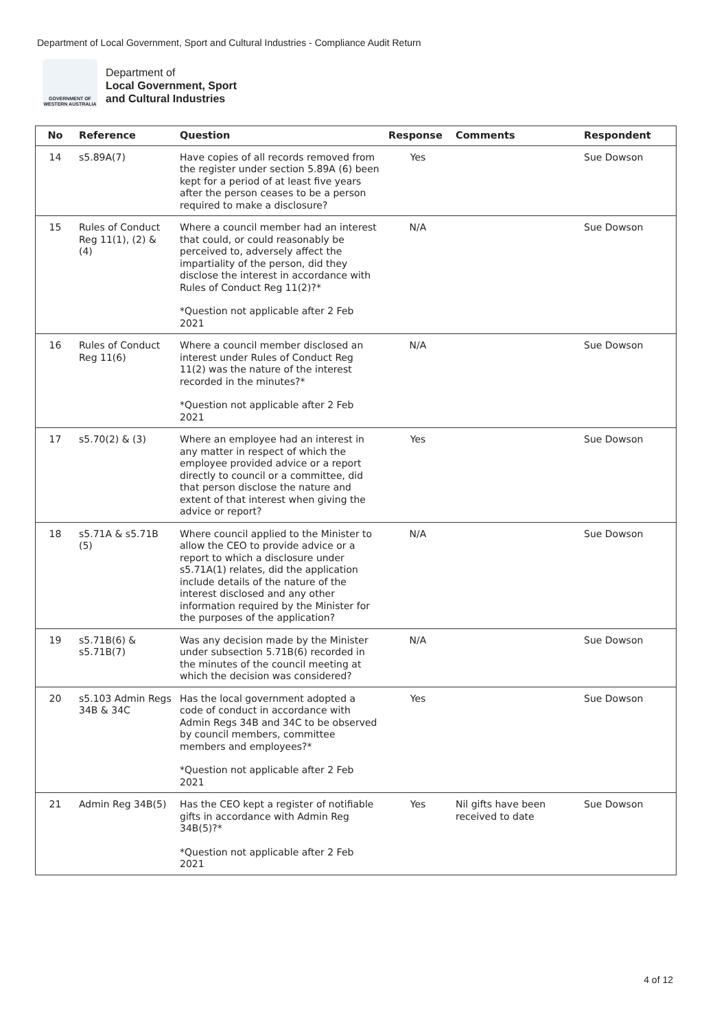Department of Local Government, Sport and Cultural Industries - Compliance Audit Return
GOVERNMENT OF
WESTERN AUSTRALIA
Department of
Local Government, Sport
and Cultural Industries
| No | Reference | Question | Response | Comments | Respondent |
| --- | --- | --- | --- | --- | --- |
| 14 | s5.89A(7) | Have copies of all records removed from the register under section 5.89A (6) been kept for a period of at least five years after the person ceases to be a person required to make a disclosure? | Yes | | Sue Dowson |
| 15 | Rules of Conduct Reg 11(1), (2) & (4) | Where a council member had an interest that could, or could reasonably be perceived to, adversely affect the impartiality of the person, did they disclose the interest in accordance with Rules of Conduct Reg 11(2)?* *Question not applicable after 2 Feb 2021 | N/A | | Sue Dowson |
| 16 | Rules of Conduct Reg 11(6) | Where a council member disclosed an interest under Rules of Conduct Reg 11(2) was the nature of the interest recorded in the minutes?* *Question not applicable after 2 Feb 2021 | N/A | | Sue Dowson |
| 17 | s5.70(2) & (3) | Where an employee had an interest in any matter in respect of which the employee provided advice or a report directly to council or a committee, did that person disclose the nature and extent of that interest when giving the advice or report? | Yes | | Sue Dowson |
| 18 | s5.71A & s5.71B (5) | Where council applied to the Minister to allow the CEO to provide advice or a report to which a disclosure under s5.71A(1) relates, did the application include details of the nature of the interest disclosed and any other information required by the Minister for the purposes of the application? | N/A | | Sue Dowson |
| 19 | s5.71B(6) & s5.71B(7) | Was any decision made by the Minister under subsection 5.71B(6) recorded in the minutes of the council meeting at which the decision was considered? | N/A | | Sue Dowson |
| 20 | s5.103 Admin Regs 34B & 34C | Has the local government adopted a code of conduct in accordance with Admin Regs 34B and 34C to be observed by council members, committee members and employees?* *Question not applicable after 2 Feb 2021 | Yes | | Sue Dowson |
| 21 | Admin Reg 34B(5) | Has the CEO kept a register of notifiable gifts in accordance with Admin Reg 34B(5)?* *Question not applicable after 2 Feb 2021 | Yes | Nil gifts have been received to date | Sue Dowson |
4 of 12